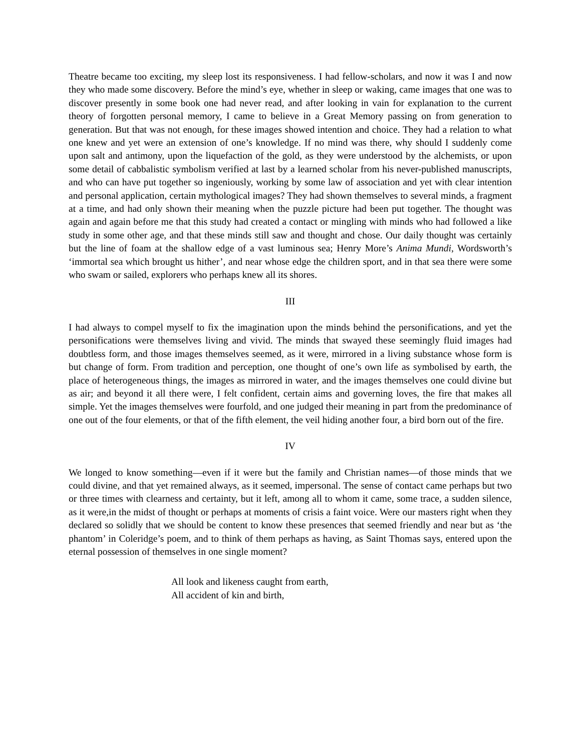Theatre became too exciting, my sleep lost its responsiveness. I had fellow-scholars, and now it was I and now they who made some discovery. Before the mind’s eye, whether in sleep or waking, came images that one was to discover presently in some book one had never read, and after looking in vain for explanation to the current theory of forgotten personal memory, I came to believe in a Great Memory passing on from generation to generation. But that was not enough, for these images showed intention and choice. They had a relation to what one knew and yet were an extension of one’s knowledge. If no mind was there, why should I suddenly come upon salt and antimony, upon the liquefaction of the gold, as they were understood by the alchemists, or upon some detail of cabbalistic symbolism verified at last by a learned scholar from his never-published manuscripts, and who can have put together so ingeniously, working by some law of association and yet with clear intention and personal application, certain mythological images? They had shown themselves to several minds, a fragment at a time, and had only shown their meaning when the puzzle picture had been put together. The thought was again and again before me that this study had created a contact or mingling with minds who had followed a like study in some other age, and that these minds still saw and thought and chose. Our daily thought was certainly but the line of foam at the shallow edge of a vast luminous sea; Henry More’s Anima Mundi, Wordsworth’s ‘immortal sea which brought us hither’, and near whose edge the children sport, and in that sea there were some who swam or sailed, explorers who perhaps knew all its shores.
III
I had always to compel myself to fix the imagination upon the minds behind the personifications, and yet the personifications were themselves living and vivid. The minds that swayed these seemingly fluid images had doubtless form, and those images themselves seemed, as it were, mirrored in a living substance whose form is but change of form. From tradition and perception, one thought of one’s own life as symbolised by earth, the place of heterogeneous things, the images as mirrored in water, and the images themselves one could divine but as air; and beyond it all there were, I felt confident, certain aims and governing loves, the fire that makes all simple. Yet the images themselves were fourfold, and one judged their meaning in part from the predominance of one out of the four elements, or that of the fifth element, the veil hiding another four, a bird born out of the fire.
IV
We longed to know something—even if it were but the family and Christian names—of those minds that we could divine, and that yet remained always, as it seemed, impersonal. The sense of contact came perhaps but two or three times with clearness and certainty, but it left, among all to whom it came, some trace, a sudden silence, as it were,in the midst of thought or perhaps at moments of crisis a faint voice. Were our masters right when they declared so solidly that we should be content to know these presences that seemed friendly and near but as ‘the phantom’ in Coleridge’s poem, and to think of them perhaps as having, as Saint Thomas says, entered upon the eternal possession of themselves in one single moment?
All look and likeness caught from earth,
All accident of kin and birth,